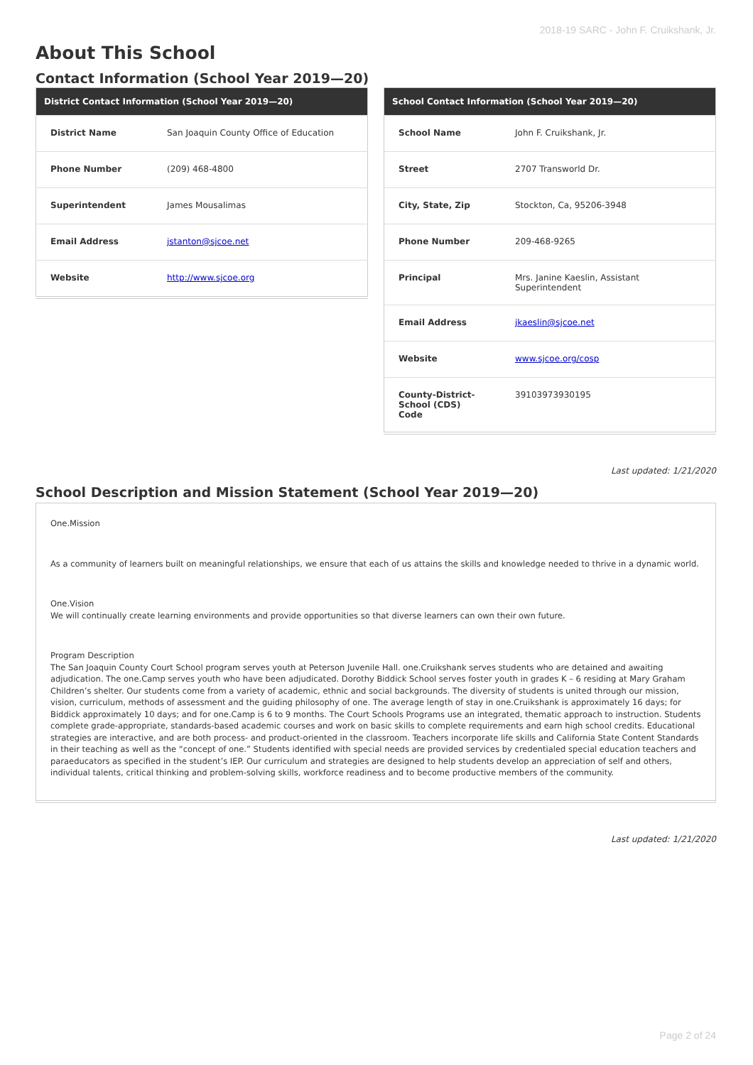2018-19 SARC - John F. Cruikshank, Jr.
About This School
Contact Information (School Year 2019—20)
| District Contact Information (School Year 2019—20) | |
| --- | --- |
| District Name | San Joaquin County Office of Education |
| Phone Number | (209) 468-4800 |
| Superintendent | James Mousalimas |
| Email Address | jstanton@sjcoe.net |
| Website | http://www.sjcoe.org |
| School Contact Information (School Year 2019—20) | |
| --- | --- |
| School Name | John F. Cruikshank, Jr. |
| Street | 2707 Transworld Dr. |
| City, State, Zip | Stockton, Ca, 95206-3948 |
| Phone Number | 209-468-9265 |
| Principal | Mrs. Janine Kaeslin, Assistant Superintendent |
| Email Address | jkaeslin@sjcoe.net |
| Website | www.sjcoe.org/cosp |
| County-District-School (CDS) Code | 39103973930195 |
Last updated: 1/21/2020
School Description and Mission Statement (School Year 2019—20)
One.Mission
As a community of learners built on meaningful relationships, we ensure that each of us attains the skills and knowledge needed to thrive in a dynamic world.
One.Vision
We will continually create learning environments and provide opportunities so that diverse learners can own their own future.
Program Description
The San Joaquin County Court School program serves youth at Peterson Juvenile Hall. one.Cruikshank serves students who are detained and awaiting adjudication. The one.Camp serves youth who have been adjudicated. Dorothy Biddick School serves foster youth in grades K – 6 residing at Mary Graham Children’s shelter. Our students come from a variety of academic, ethnic and social backgrounds. The diversity of students is united through our mission, vision, curriculum, methods of assessment and the guiding philosophy of one. The average length of stay in one.Cruikshank is approximately 16 days; for Biddick approximately 10 days; and for one.Camp is 6 to 9 months. The Court Schools Programs use an integrated, thematic approach to instruction. Students complete grade-appropriate, standards-based academic courses and work on basic skills to complete requirements and earn high school credits. Educational strategies are interactive, and are both process- and product-oriented in the classroom. Teachers incorporate life skills and California State Content Standards in their teaching as well as the “concept of one.” Students identified with special needs are provided services by credentialed special education teachers and paraeducators as specified in the student’s IEP. Our curriculum and strategies are designed to help students develop an appreciation of self and others, individual talents, critical thinking and problem-solving skills, workforce readiness and to become productive members of the community.
Last updated: 1/21/2020
Page 2 of 24